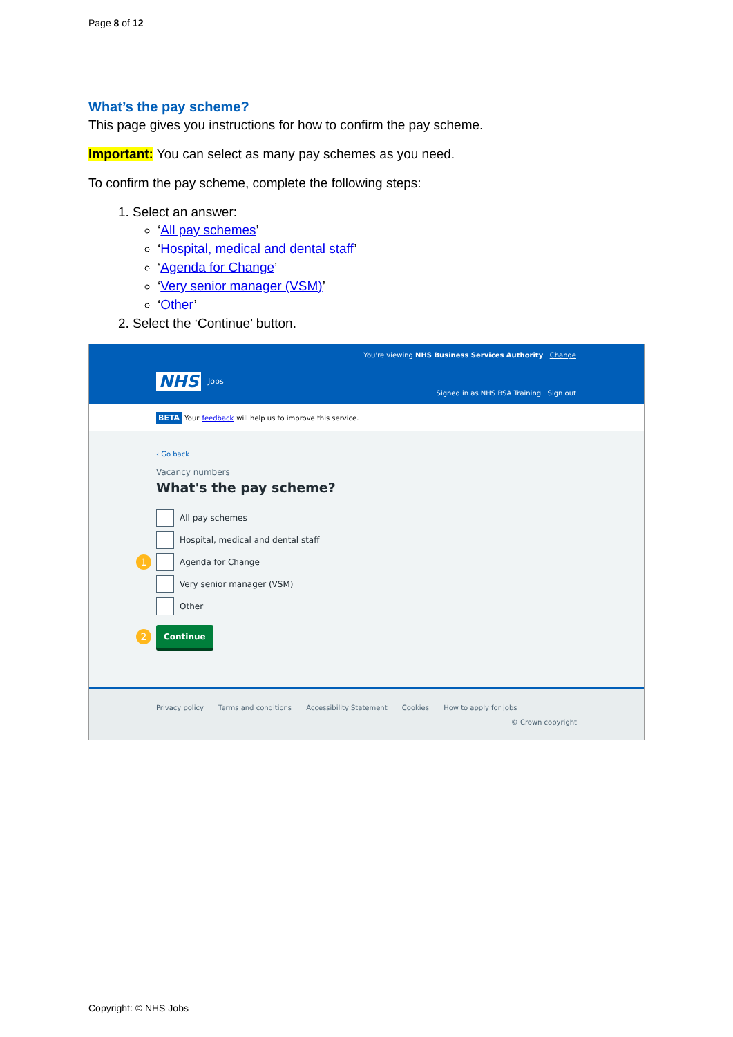Page 8 of 12
What’s the pay scheme?
This page gives you instructions for how to confirm the pay scheme.
Important: You can select as many pay schemes as you need.
To confirm the pay scheme, complete the following steps:
1. Select an answer:
‘All pay schemes’
‘Hospital, medical and dental staff’
‘Agenda for Change’
‘Very senior manager (VSM)’
‘Other’
2. Select the ‘Continue’ button.
You're viewing NHS Business Services Authority Change
NHS Jobs
Signed in as NHS BSA Training Sign out
BETA Your feedback will help us to improve this service.
‹ Go back
Vacancy numbers
What's the pay scheme?
All pay schemes
Hospital, medical and dental staff
1
Agenda for Change
Very senior manager (VSM)
Other
2
Continue
Privacy policy Terms and conditions Accessibility Statement Cookies How to apply for jobs
© Crown copyright
Copyright: © NHS Jobs